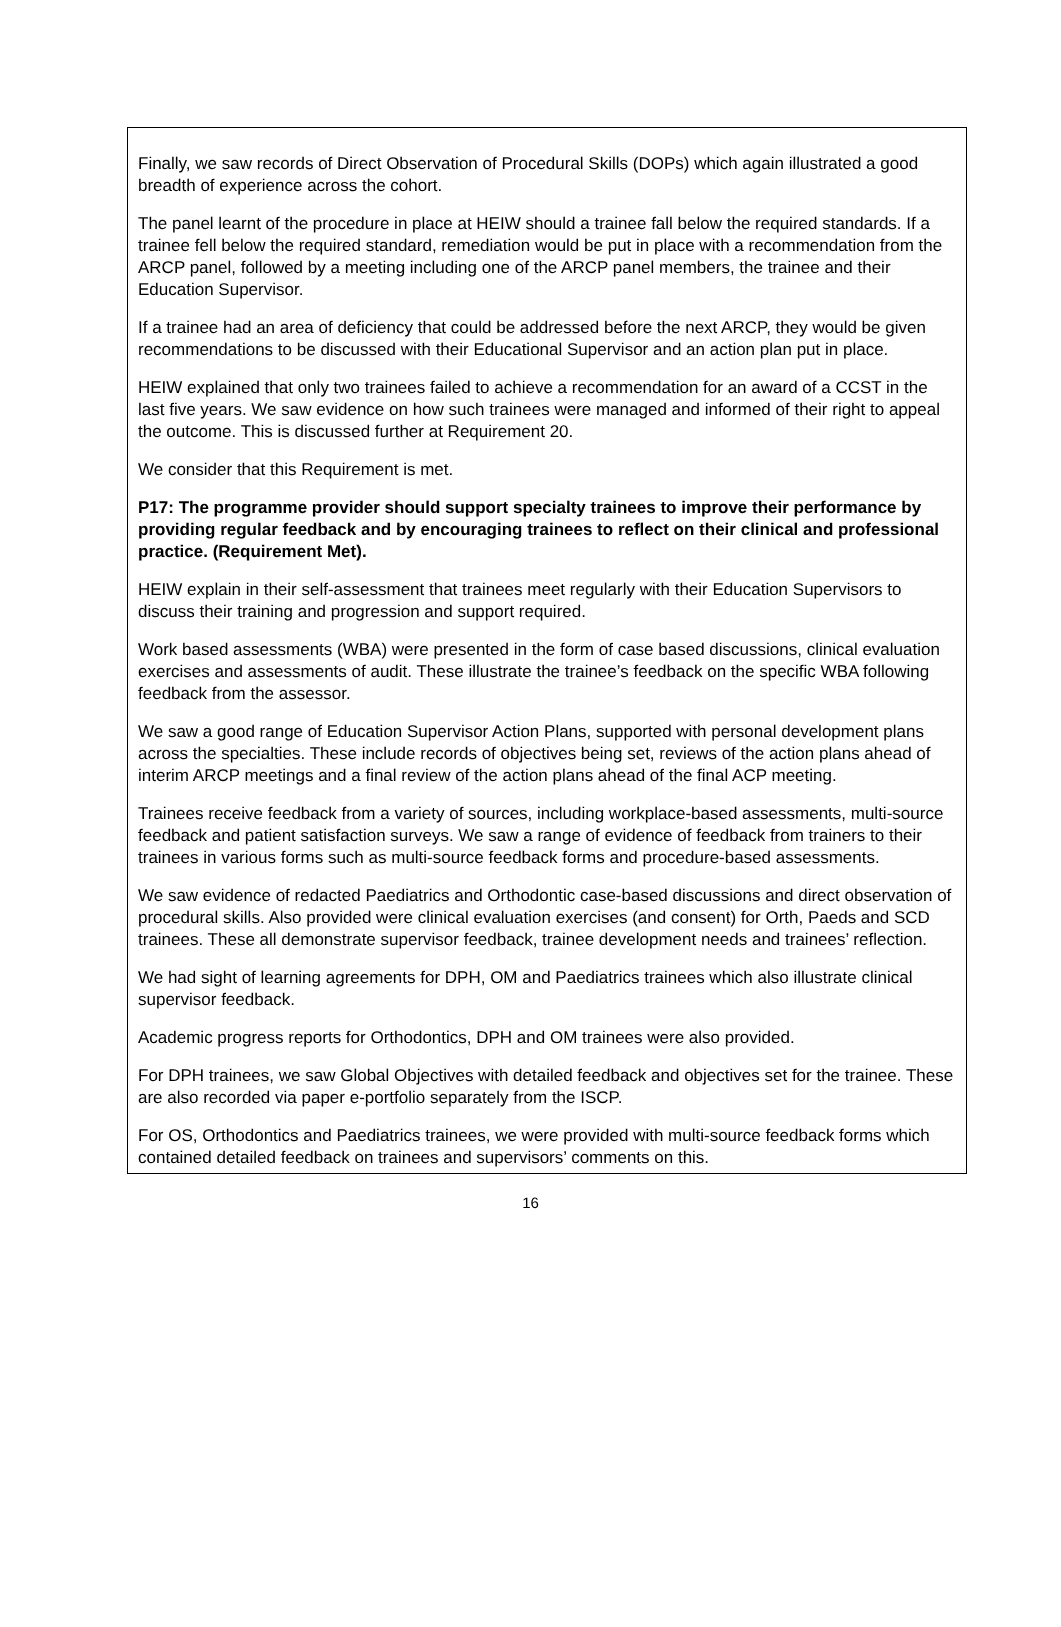Finally, we saw records of Direct Observation of Procedural Skills (DOPs) which again illustrated a good breadth of experience across the cohort.
The panel learnt of the procedure in place at HEIW should a trainee fall below the required standards. If a trainee fell below the required standard, remediation would be put in place with a recommendation from the ARCP panel, followed by a meeting including one of the ARCP panel members, the trainee and their Education Supervisor.
If a trainee had an area of deficiency that could be addressed before the next ARCP, they would be given recommendations to be discussed with their Educational Supervisor and an action plan put in place.
HEIW explained that only two trainees failed to achieve a recommendation for an award of a CCST in the last five years. We saw evidence on how such trainees were managed and informed of their right to appeal the outcome. This is discussed further at Requirement 20.
We consider that this Requirement is met.
P17: The programme provider should support specialty trainees to improve their performance by providing regular feedback and by encouraging trainees to reflect on their clinical and professional practice. (Requirement Met).
HEIW explain in their self-assessment that trainees meet regularly with their Education Supervisors to discuss their training and progression and support required.
Work based assessments (WBA) were presented in the form of case based discussions, clinical evaluation exercises and assessments of audit. These illustrate the trainee’s feedback on the specific WBA following feedback from the assessor.
We saw a good range of Education Supervisor Action Plans, supported with personal development plans across the specialties. These include records of objectives being set, reviews of the action plans ahead of interim ARCP meetings and a final review of the action plans ahead of the final ACP meeting.
Trainees receive feedback from a variety of sources, including workplace-based assessments, multi-source feedback and patient satisfaction surveys. We saw a range of evidence of feedback from trainers to their trainees in various forms such as multi-source feedback forms and procedure-based assessments.
We saw evidence of redacted Paediatrics and Orthodontic case-based discussions and direct observation of procedural skills. Also provided were clinical evaluation exercises (and consent) for Orth, Paeds and SCD trainees. These all demonstrate supervisor feedback, trainee development needs and trainees’ reflection.
We had sight of learning agreements for DPH, OM and Paediatrics trainees which also illustrate clinical supervisor feedback.
Academic progress reports for Orthodontics, DPH and OM trainees were also provided.
For DPH trainees, we saw Global Objectives with detailed feedback and objectives set for the trainee. These are also recorded via paper e-portfolio separately from the ISCP.
For OS, Orthodontics and Paediatrics trainees, we were provided with multi-source feedback forms which contained detailed feedback on trainees and supervisors’ comments on this.
16